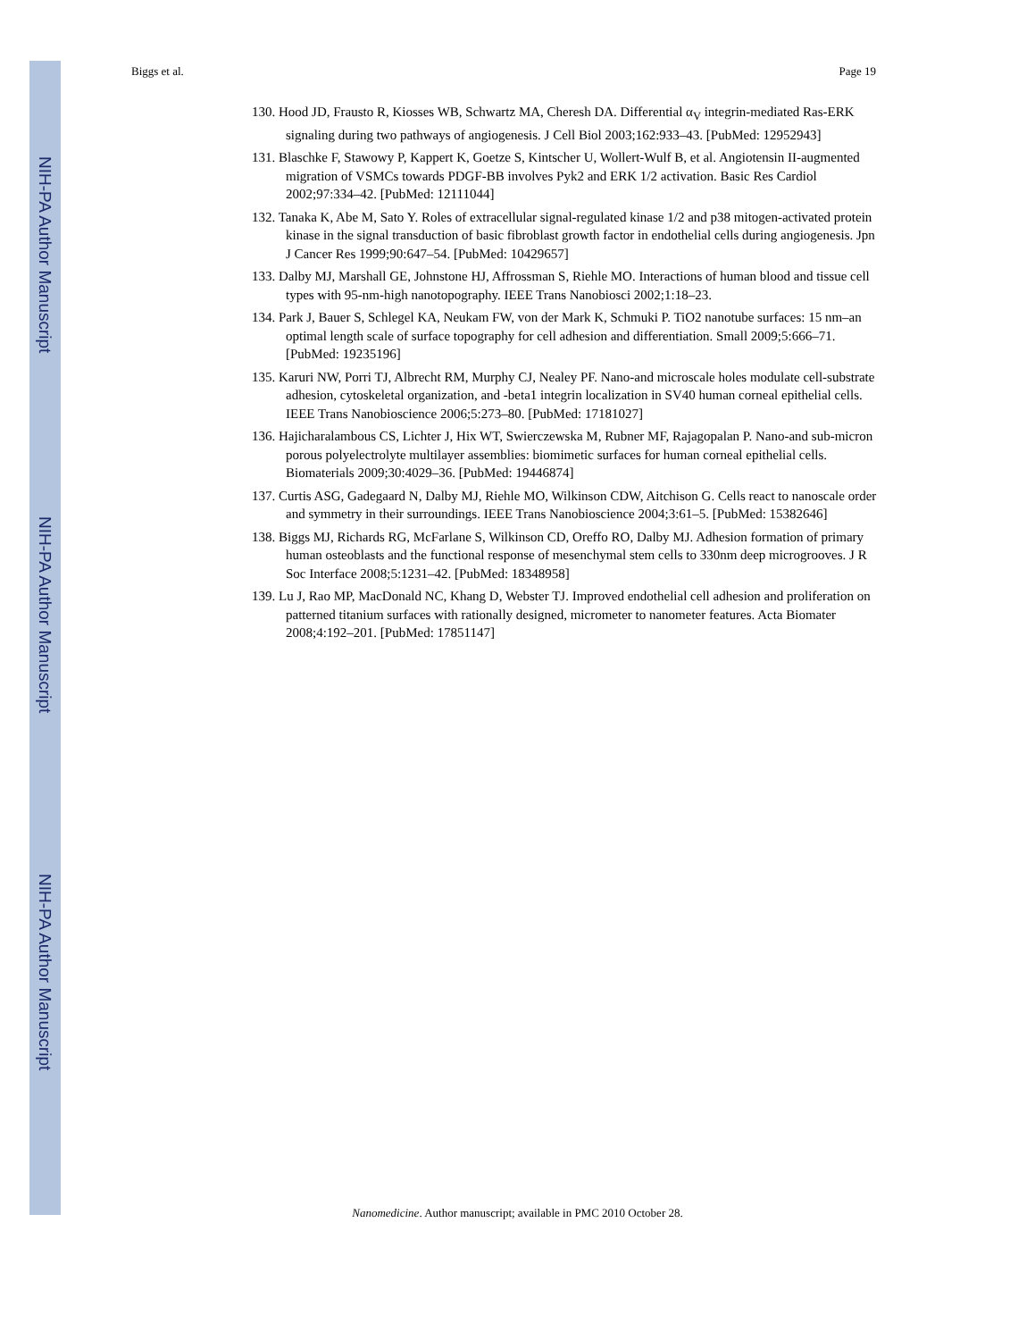NIH-PA Author Manuscript
NIH-PA Author Manuscript
NIH-PA Author Manuscript
Biggs et al. Page 19
130. Hood JD, Frausto R, Kiosses WB, Schwartz MA, Cheresh DA. Differential α<sub>V</sub> integrin-mediated Ras-ERK signaling during two pathways of angiogenesis. J Cell Biol 2003;162:933–43. [PubMed: 12952943]
131. Blaschke F, Stawowy P, Kappert K, Goetze S, Kintscher U, Wollert-Wulf B, et al. Angiotensin II-augmented migration of VSMCs towards PDGF-BB involves Pyk2 and ERK 1/2 activation. Basic Res Cardiol 2002;97:334–42. [PubMed: 12111044]
132. Tanaka K, Abe M, Sato Y. Roles of extracellular signal-regulated kinase 1/2 and p38 mitogen-activated protein kinase in the signal transduction of basic fibroblast growth factor in endothelial cells during angiogenesis. Jpn J Cancer Res 1999;90:647–54. [PubMed: 10429657]
133. Dalby MJ, Marshall GE, Johnstone HJ, Affrossman S, Riehle MO. Interactions of human blood and tissue cell types with 95-nm-high nanotopography. IEEE Trans Nanobiosci 2002;1:18–23.
134. Park J, Bauer S, Schlegel KA, Neukam FW, von der Mark K, Schmuki P. TiO2 nanotube surfaces: 15 nm–an optimal length scale of surface topography for cell adhesion and differentiation. Small 2009;5:666–71. [PubMed: 19235196]
135. Karuri NW, Porri TJ, Albrecht RM, Murphy CJ, Nealey PF. Nano-and microscale holes modulate cell-substrate adhesion, cytoskeletal organization, and -beta1 integrin localization in SV40 human corneal epithelial cells. IEEE Trans Nanobioscience 2006;5:273–80. [PubMed: 17181027]
136. Hajicharalambous CS, Lichter J, Hix WT, Swierczewska M, Rubner MF, Rajagopalan P. Nano-and sub-micron porous polyelectrolyte multilayer assemblies: biomimetic surfaces for human corneal epithelial cells. Biomaterials 2009;30:4029–36. [PubMed: 19446874]
137. Curtis ASG, Gadegaard N, Dalby MJ, Riehle MO, Wilkinson CDW, Aitchison G. Cells react to nanoscale order and symmetry in their surroundings. IEEE Trans Nanobioscience 2004;3:61–5. [PubMed: 15382646]
138. Biggs MJ, Richards RG, McFarlane S, Wilkinson CD, Oreffo RO, Dalby MJ. Adhesion formation of primary human osteoblasts and the functional response of mesenchymal stem cells to 330nm deep microgrooves. J R Soc Interface 2008;5:1231–42. [PubMed: 18348958]
139. Lu J, Rao MP, MacDonald NC, Khang D, Webster TJ. Improved endothelial cell adhesion and proliferation on patterned titanium surfaces with rationally designed, micrometer to nanometer features. Acta Biomater 2008;4:192–201. [PubMed: 17851147]
Nanomedicine. Author manuscript; available in PMC 2010 October 28.